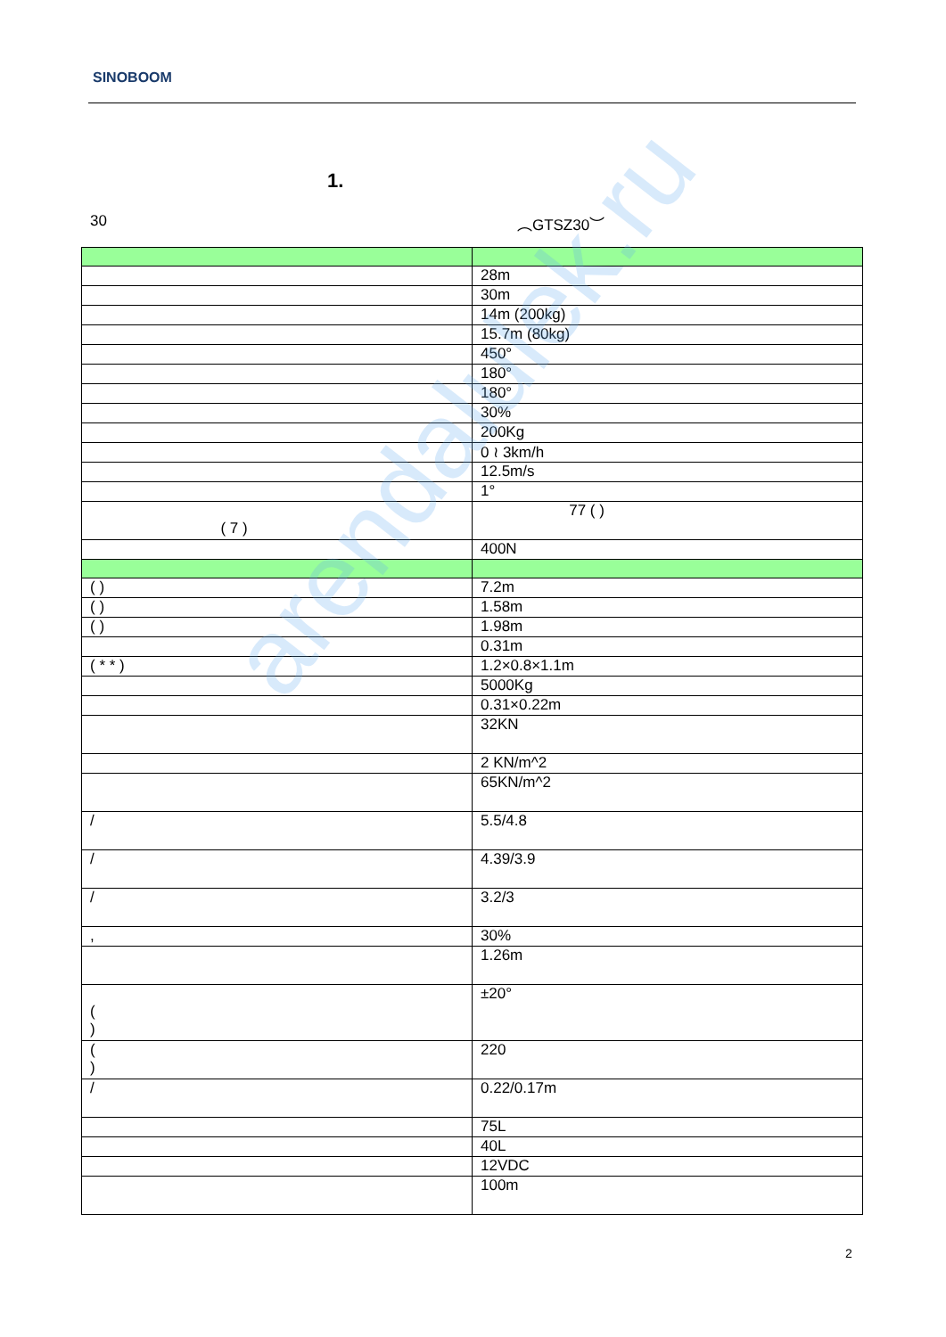SINOBOOM
1.
30 ︵GTSZ30︶
| | 28m |
| | 30m |
| | 14m (200kg) |
| | 15.7m (80kg) |
| | 450° |
| | 180° |
| | 180° |
| | 30% |
| | 200Kg |
| | 0 ≀ 3km/h |
| | 12.5m/s |
| | 1° |
| ( 7 ) | 77 ( ) |
| | 400N |
| ( ) | 7.2m |
| ( ) | 1.58m |
| ( ) | 1.98m |
| | 0.31m |
| ( * * ) | 1.2×0.8×1.1m |
| | 5000Kg |
| | 0.31×0.22m |
| | 32KN |
| | 2 KN/m^2 |
| | 65KN/m^2 |
| / | 5.5/4.8 |
| / | 4.39/3.9 |
| / | 3.2/3 |
| , | 30% |
| | 1.26m |
| ( ) | ±20° |
| ( ) | 220 |
| / | 0.22/0.17m |
| | 75L |
| | 40L |
| | 12VDC |
| | 100m |
2
arendalulek.ru